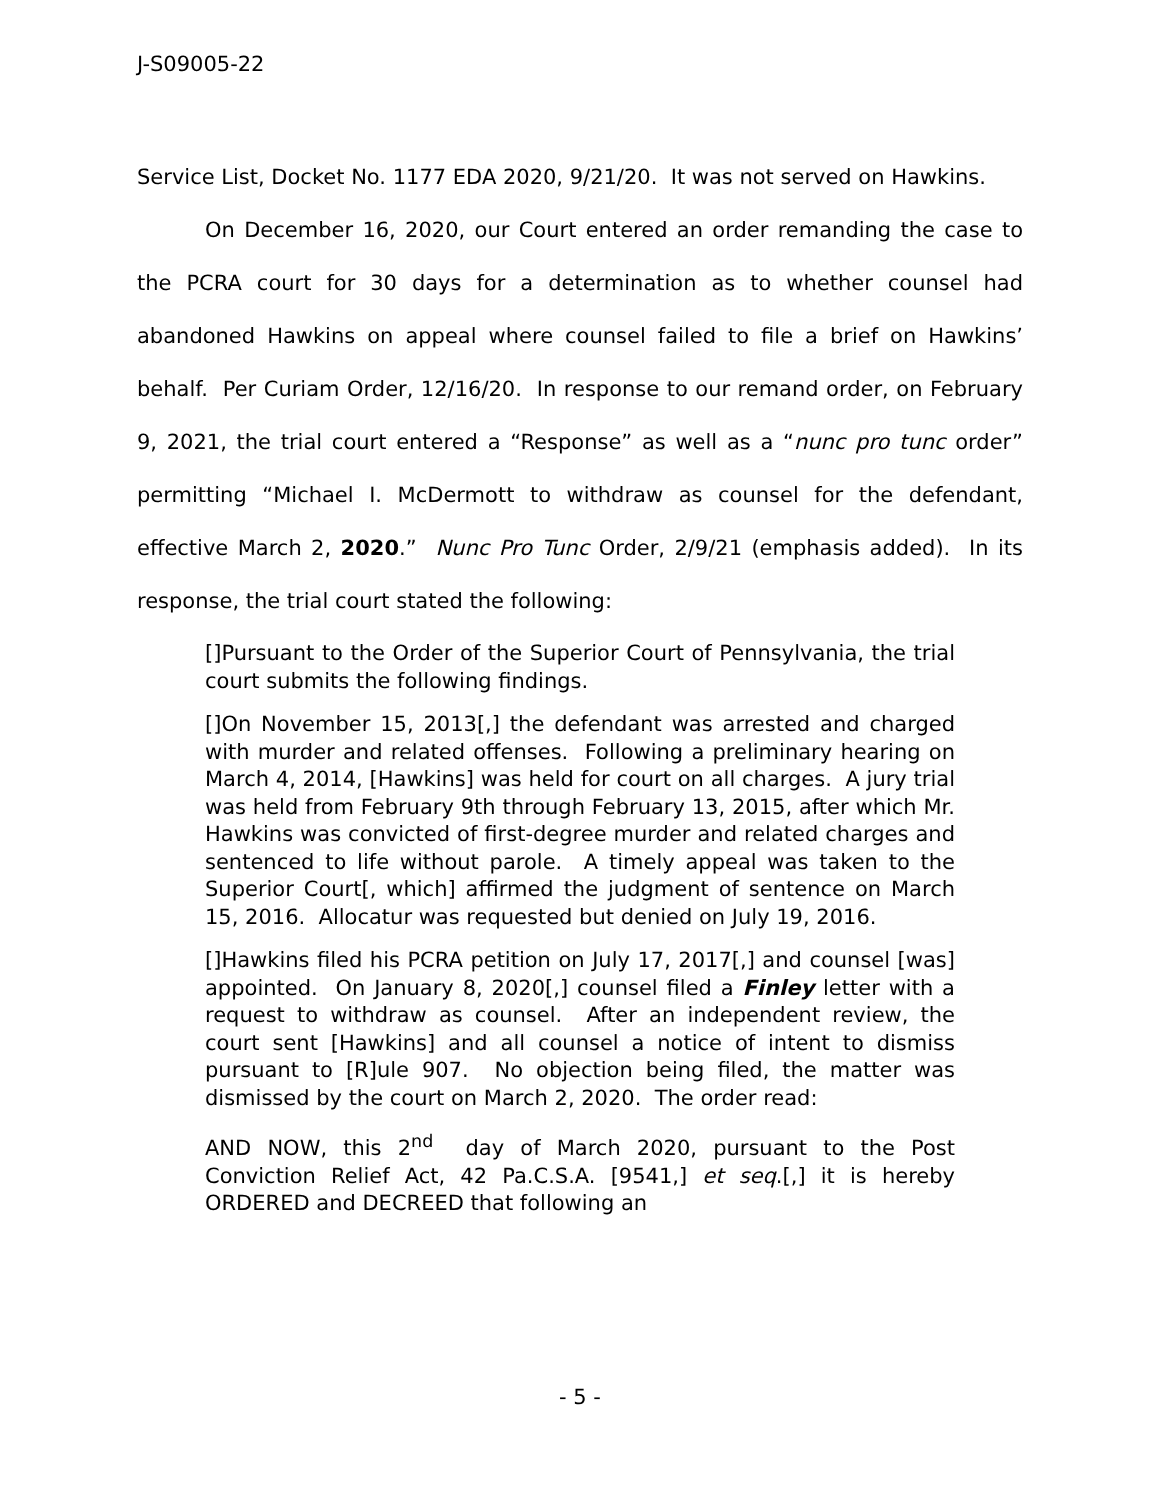J-S09005-22
Service List, Docket No. 1177 EDA 2020, 9/21/20. It was not served on Hawkins.
On December 16, 2020, our Court entered an order remanding the case to the PCRA court for 30 days for a determination as to whether counsel had abandoned Hawkins on appeal where counsel failed to file a brief on Hawkins’ behalf. Per Curiam Order, 12/16/20. In response to our remand order, on February 9, 2021, the trial court entered a “Response” as well as a “nunc pro tunc order” permitting “Michael I. McDermott to withdraw as counsel for the defendant, effective March 2, 2020.” Nunc Pro Tunc Order, 2/9/21 (emphasis added). In its response, the trial court stated the following:
[]Pursuant to the Order of the Superior Court of Pennsylvania, the trial court submits the following findings.
[]On November 15, 2013[,] the defendant was arrested and charged with murder and related offenses. Following a preliminary hearing on March 4, 2014, [Hawkins] was held for court on all charges. A jury trial was held from February 9th through February 13, 2015, after which Mr. Hawkins was convicted of first-degree murder and related charges and sentenced to life without parole. A timely appeal was taken to the Superior Court[, which] affirmed the judgment of sentence on March 15, 2016. Allocatur was requested but denied on July 19, 2016.
[]Hawkins filed his PCRA petition on July 17, 2017[,] and counsel [was] appointed. On January 8, 2020[,] counsel filed a Finley letter with a request to withdraw as counsel. After an independent review, the court sent [Hawkins] and all counsel a notice of intent to dismiss pursuant to [R]ule 907. No objection being filed, the matter was dismissed by the court on March 2, 2020. The order read:
AND NOW, this 2<sup>nd</sup> day of March 2020, pursuant to the Post Conviction Relief Act, 42 Pa.C.S.A. [9541,] et seq.[,] it is hereby ORDERED and DECREED that following an
- 5 -